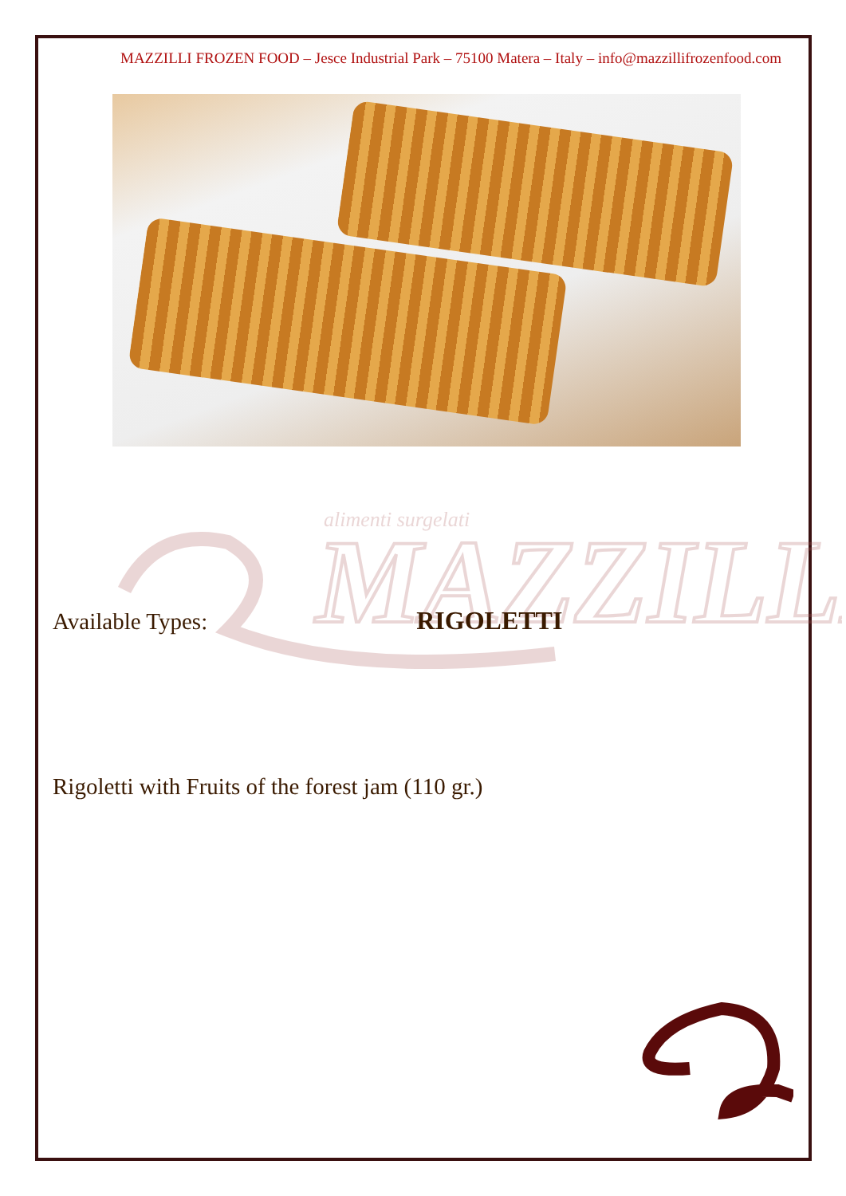MAZZILLI FROZEN FOOD – Jesce Industrial Park – 75100 Matera – Italy – info@mazzillifrozenfood.com
alimenti surgelati
MAZZILLI
Available Types: RIGOLETTI
Rigoletti with Fruits of the forest jam (110 gr.)